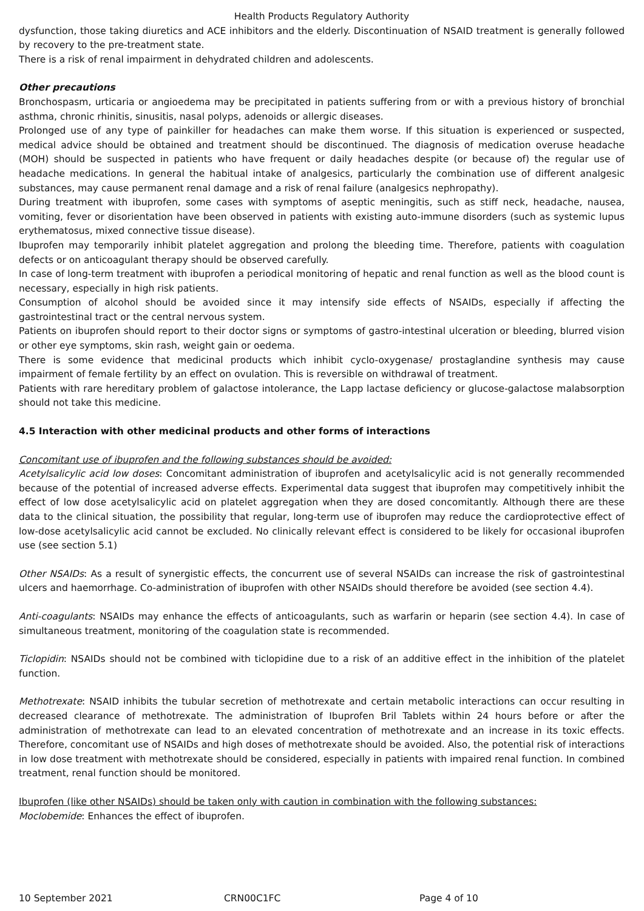Health Products Regulatory Authority
dysfunction, those taking diuretics and ACE inhibitors and the elderly. Discontinuation of NSAID treatment is generally followed by recovery to the pre-treatment state.
There is a risk of renal impairment in dehydrated children and adolescents.
Other precautions
Bronchospasm, urticaria or angioedema may be precipitated in patients suffering from or with a previous history of bronchial asthma, chronic rhinitis, sinusitis, nasal polyps, adenoids or allergic diseases.
Prolonged use of any type of painkiller for headaches can make them worse. If this situation is experienced or suspected, medical advice should be obtained and treatment should be discontinued. The diagnosis of medication overuse headache (MOH) should be suspected in patients who have frequent or daily headaches despite (or because of) the regular use of headache medications. In general the habitual intake of analgesics, particularly the combination use of different analgesic substances, may cause permanent renal damage and a risk of renal failure (analgesics nephropathy).
During treatment with ibuprofen, some cases with symptoms of aseptic meningitis, such as stiff neck, headache, nausea, vomiting, fever or disorientation have been observed in patients with existing auto-immune disorders (such as systemic lupus erythematosus, mixed connective tissue disease).
Ibuprofen may temporarily inhibit platelet aggregation and prolong the bleeding time. Therefore, patients with coagulation defects or on anticoagulant therapy should be observed carefully.
In case of long-term treatment with ibuprofen a periodical monitoring of hepatic and renal function as well as the blood count is necessary, especially in high risk patients.
Consumption of alcohol should be avoided since it may intensify side effects of NSAIDs, especially if affecting the gastrointestinal tract or the central nervous system.
Patients on ibuprofen should report to their doctor signs or symptoms of gastro-intestinal ulceration or bleeding, blurred vision or other eye symptoms, skin rash, weight gain or oedema.
There is some evidence that medicinal products which inhibit cyclo-oxygenase/ prostaglandine synthesis may cause impairment of female fertility by an effect on ovulation. This is reversible on withdrawal of treatment.
Patients with rare hereditary problem of galactose intolerance, the Lapp lactase deficiency or glucose-galactose malabsorption should not take this medicine.
4.5 Interaction with other medicinal products and other forms of interactions
Concomitant use of ibuprofen and the following substances should be avoided:
Acetylsalicylic acid low doses: Concomitant administration of ibuprofen and acetylsalicylic acid is not generally recommended because of the potential of increased adverse effects. Experimental data suggest that ibuprofen may competitively inhibit the effect of low dose acetylsalicylic acid on platelet aggregation when they are dosed concomitantly. Although there are these data to the clinical situation, the possibility that regular, long-term use of ibuprofen may reduce the cardioprotective effect of low-dose acetylsalicylic acid cannot be excluded. No clinically relevant effect is considered to be likely for occasional ibuprofen use (see section 5.1)
Other NSAIDs: As a result of synergistic effects, the concurrent use of several NSAIDs can increase the risk of gastrointestinal ulcers and haemorrhage. Co-administration of ibuprofen with other NSAIDs should therefore be avoided (see section 4.4).
Anti-coagulants: NSAIDs may enhance the effects of anticoagulants, such as warfarin or heparin (see section 4.4). In case of simultaneous treatment, monitoring of the coagulation state is recommended.
Ticlopidin: NSAIDs should not be combined with ticlopidine due to a risk of an additive effect in the inhibition of the platelet function.
Methotrexate: NSAID inhibits the tubular secretion of methotrexate and certain metabolic interactions can occur resulting in decreased clearance of methotrexate. The administration of Ibuprofen Bril Tablets within 24 hours before or after the administration of methotrexate can lead to an elevated concentration of methotrexate and an increase in its toxic effects. Therefore, concomitant use of NSAIDs and high doses of methotrexate should be avoided. Also, the potential risk of interactions in low dose treatment with methotrexate should be considered, especially in patients with impaired renal function. In combined treatment, renal function should be monitored.
Ibuprofen (like other NSAIDs) should be taken only with caution in combination with the following substances:
Moclobemide: Enhances the effect of ibuprofen.
10 September 2021 CRN00C1FC Page 4 of 10